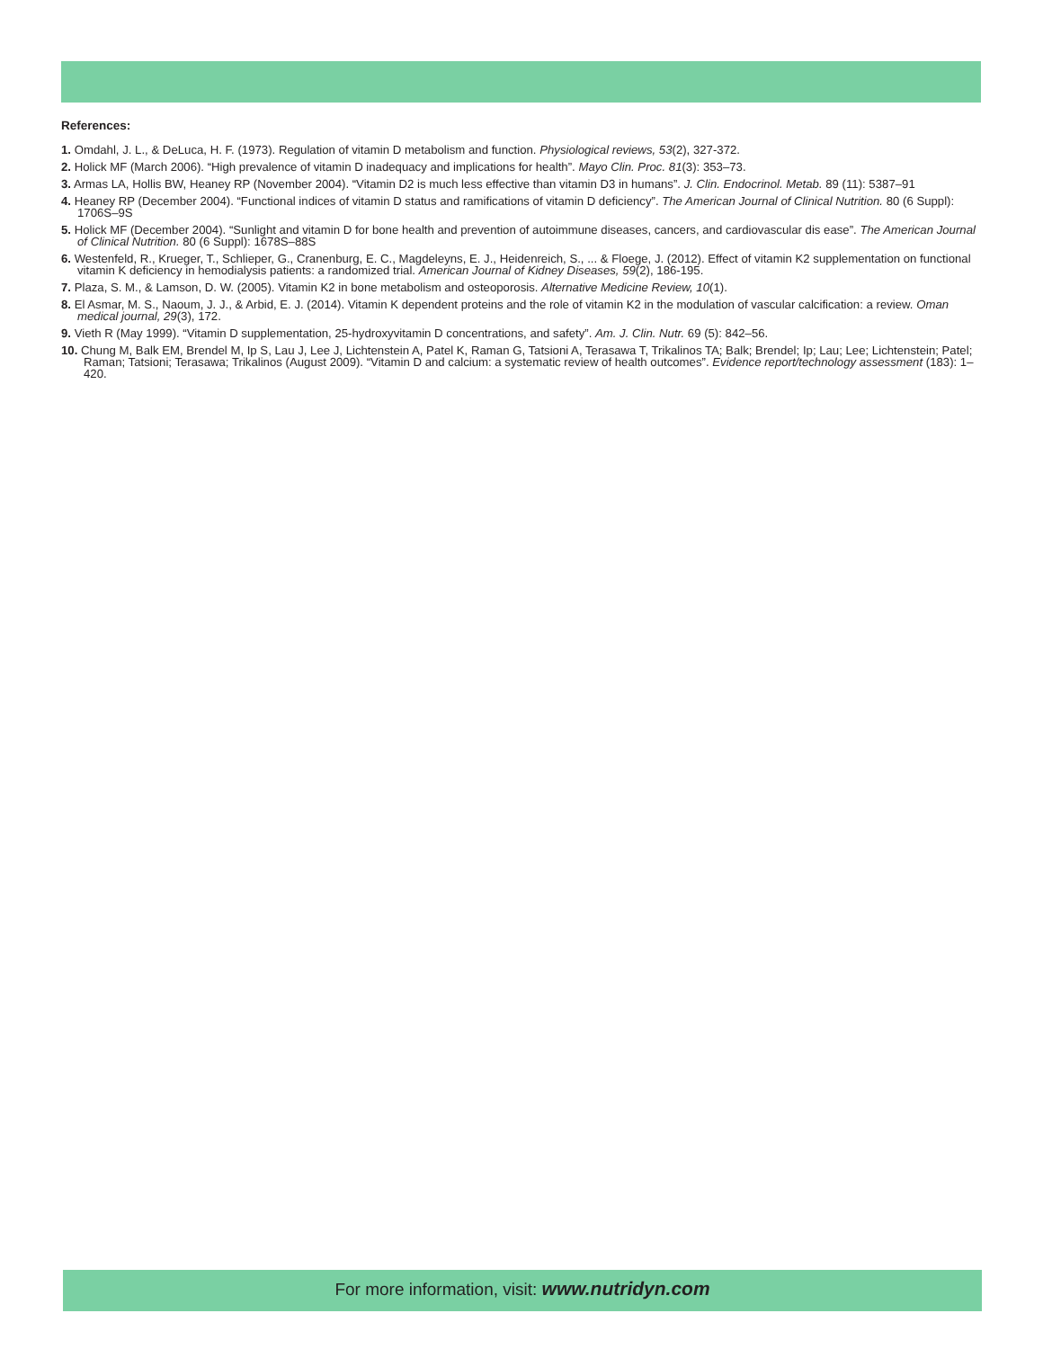References:
1. Omdahl, J. L., & DeLuca, H. F. (1973). Regulation of vitamin D metabolism and function. Physiological reviews, 53(2), 327-372.
2. Holick MF (March 2006). “High prevalence of vitamin D inadequacy and implications for health”. Mayo Clin. Proc. 81(3): 353–73.
3. Armas LA, Hollis BW, Heaney RP (November 2004). “Vitamin D2 is much less effective than vitamin D3 in humans”. J. Clin. Endocrinol. Metab. 89 (11): 5387–91
4. Heaney RP (December 2004). “Functional indices of vitamin D status and ramifications of vitamin D deficiency”. The American Journal of Clinical Nutrition. 80 (6 Suppl): 1706S–9S
5. Holick MF (December 2004). “Sunlight and vitamin D for bone health and prevention of autoimmune diseases, cancers, and cardiovascular dis ease”. The American Journal of Clinical Nutrition. 80 (6 Suppl): 1678S–88S
6. Westenfeld, R., Krueger, T., Schlieper, G., Cranenburg, E. C., Magdeleyns, E. J., Heidenreich, S., ... & Floege, J. (2012). Effect of vitamin K2 supplementation on functional vitamin K deficiency in hemodialysis patients: a randomized trial. American Journal of Kidney Diseases, 59(2), 186-195.
7. Plaza, S. M., & Lamson, D. W. (2005). Vitamin K2 in bone metabolism and osteoporosis. Alternative Medicine Review, 10(1).
8. El Asmar, M. S., Naoum, J. J., & Arbid, E. J. (2014). Vitamin K dependent proteins and the role of vitamin K2 in the modulation of vascular calcification: a review. Oman medical journal, 29(3), 172.
9. Vieth R (May 1999). “Vitamin D supplementation, 25-hydroxyvitamin D concentrations, and safety”. Am. J. Clin. Nutr. 69 (5): 842–56.
10. Chung M, Balk EM, Brendel M, Ip S, Lau J, Lee J, Lichtenstein A, Patel K, Raman G, Tatsioni A, Terasawa T, Trikalinos TA; Balk; Brendel; Ip; Lau; Lee; Lichtenstein; Patel; Raman; Tatsioni; Terasawa; Trikalinos (August 2009). “Vitamin D and calcium: a systematic review of health outcomes”. Evidence report/technology assessment (183): 1–420.
For more information, visit: www.nutridyn.com